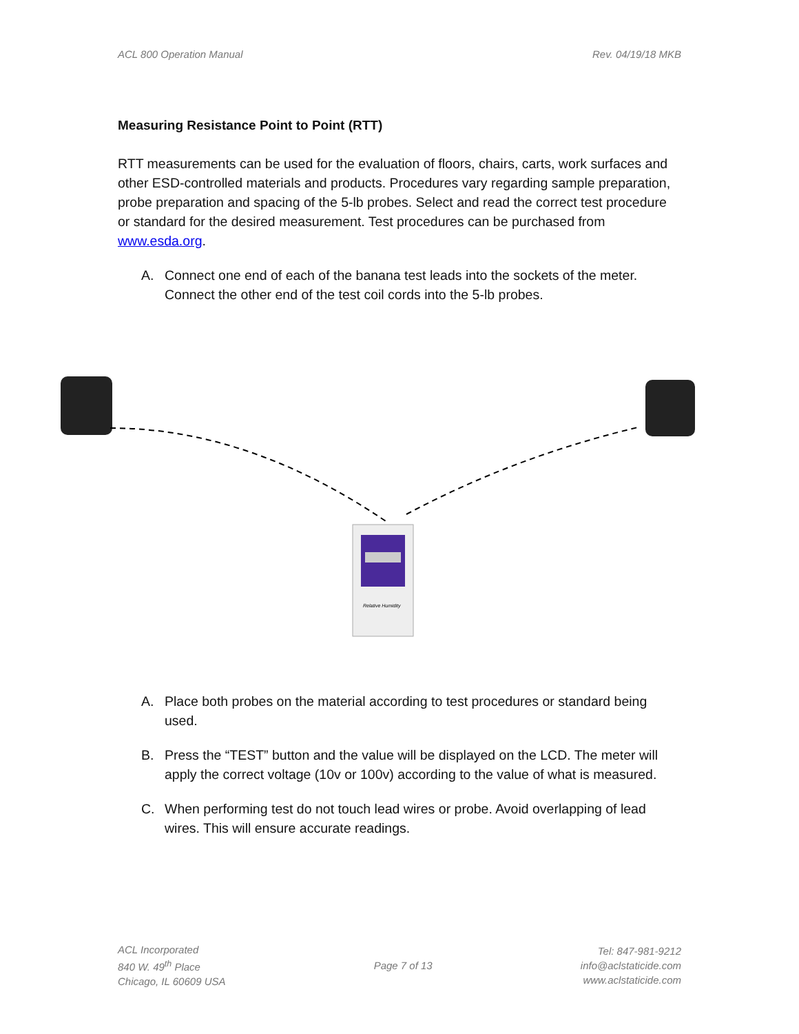ACL 800 Operation Manual Rev. 04/19/18 MKB
Measuring Resistance Point to Point (RTT)
RTT measurements can be used for the evaluation of floors, chairs, carts, work surfaces and other ESD-controlled materials and products. Procedures vary regarding sample preparation, probe preparation and spacing of the 5-lb probes. Select and read the correct test procedure or standard for the desired measurement. Test procedures can be purchased from www.esda.org.
A. Connect one end of each of the banana test leads into the sockets of the meter. Connect the other end of the test coil cords into the 5-lb probes.
Relative Humidity
A. Place both probes on the material according to test procedures or standard being used.
B. Press the “TEST” button and the value will be displayed on the LCD. The meter will apply the correct voltage (10v or 100v) according to the value of what is measured.
C. When performing test do not touch lead wires or probe. Avoid overlapping of lead wires. This will ensure accurate readings.
ACL Incorporated
840 W. 49<sup>th</sup> Place
Chicago, IL 60609 USA
Page 7 of 13
Tel: 847-981-9212
info@aclstaticide.com
www.aclstaticide.com